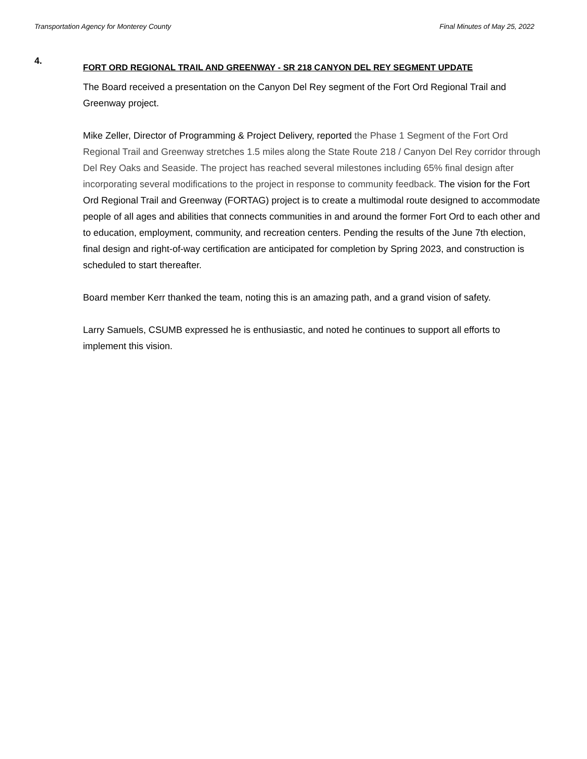Transportation Agency for Monterey County Final Minutes of May 25, 2022
4.
FORT ORD REGIONAL TRAIL AND GREENWAY - SR 218 CANYON DEL REY SEGMENT UPDATE
The Board received a presentation on the Canyon Del Rey segment of the Fort Ord Regional Trail and Greenway project.
Mike Zeller, Director of Programming & Project Delivery, reported the Phase 1 Segment of the Fort Ord Regional Trail and Greenway stretches 1.5 miles along the State Route 218 / Canyon Del Rey corridor through Del Rey Oaks and Seaside. The project has reached several milestones including 65% final design after incorporating several modifications to the project in response to community feedback. The vision for the Fort Ord Regional Trail and Greenway (FORTAG) project is to create a multimodal route designed to accommodate people of all ages and abilities that connects communities in and around the former Fort Ord to each other and to education, employment, community, and recreation centers. Pending the results of the June 7th election, final design and right-of-way certification are anticipated for completion by Spring 2023, and construction is scheduled to start thereafter.
Board member Kerr thanked the team, noting this is an amazing path, and a grand vision of safety.
Larry Samuels, CSUMB expressed he is enthusiastic, and noted he continues to support all efforts to implement this vision.